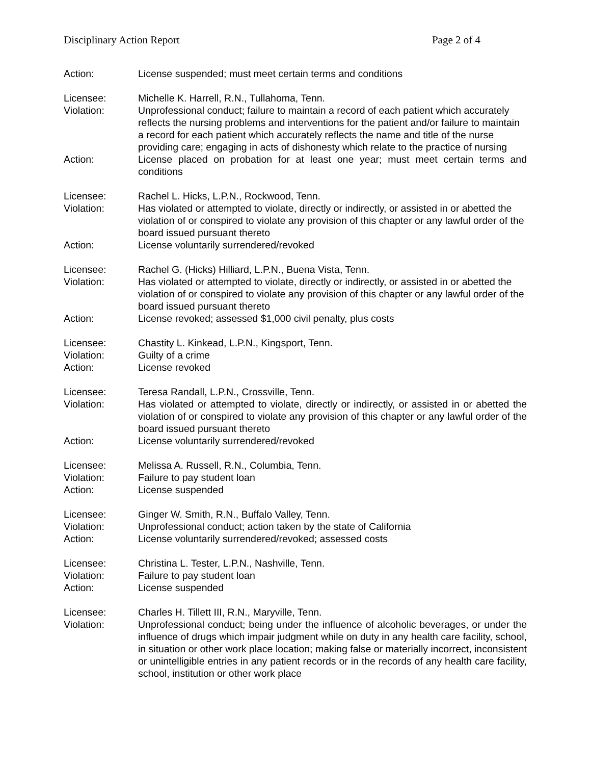Disciplinary Action Report Page 2 of 4
Action: License suspended; must meet certain terms and conditions
Licensee: Michelle K. Harrell, R.N., Tullahoma, Tenn.
Violation: Unprofessional conduct; failure to maintain a record of each patient which accurately reflects the nursing problems and interventions for the patient and/or failure to maintain a record for each patient which accurately reflects the name and title of the nurse providing care; engaging in acts of dishonesty which relate to the practice of nursing
Action: License placed on probation for at least one year; must meet certain terms and conditions
Licensee: Rachel L. Hicks, L.P.N., Rockwood, Tenn.
Violation: Has violated or attempted to violate, directly or indirectly, or assisted in or abetted the violation of or conspired to violate any provision of this chapter or any lawful order of the board issued pursuant thereto
Action: License voluntarily surrendered/revoked
Licensee: Rachel G. (Hicks) Hilliard, L.P.N., Buena Vista, Tenn.
Violation: Has violated or attempted to violate, directly or indirectly, or assisted in or abetted the violation of or conspired to violate any provision of this chapter or any lawful order of the board issued pursuant thereto
Action: License revoked; assessed $1,000 civil penalty, plus costs
Licensee: Chastity L. Kinkead, L.P.N., Kingsport, Tenn.
Violation: Guilty of a crime
Action: License revoked
Licensee: Teresa Randall, L.P.N., Crossville, Tenn.
Violation: Has violated or attempted to violate, directly or indirectly, or assisted in or abetted the violation of or conspired to violate any provision of this chapter or any lawful order of the board issued pursuant thereto
Action: License voluntarily surrendered/revoked
Licensee: Melissa A. Russell, R.N., Columbia, Tenn.
Violation: Failure to pay student loan
Action: License suspended
Licensee: Ginger W. Smith, R.N., Buffalo Valley, Tenn.
Violation: Unprofessional conduct; action taken by the state of California
Action: License voluntarily surrendered/revoked; assessed costs
Licensee: Christina L. Tester, L.P.N., Nashville, Tenn.
Violation: Failure to pay student loan
Action: License suspended
Licensee: Charles H. Tillett III, R.N., Maryville, Tenn.
Violation: Unprofessional conduct; being under the influence of alcoholic beverages, or under the influence of drugs which impair judgment while on duty in any health care facility, school, in situation or other work place location; making false or materially incorrect, inconsistent or unintelligible entries in any patient records or in the records of any health care facility, school, institution or other work place